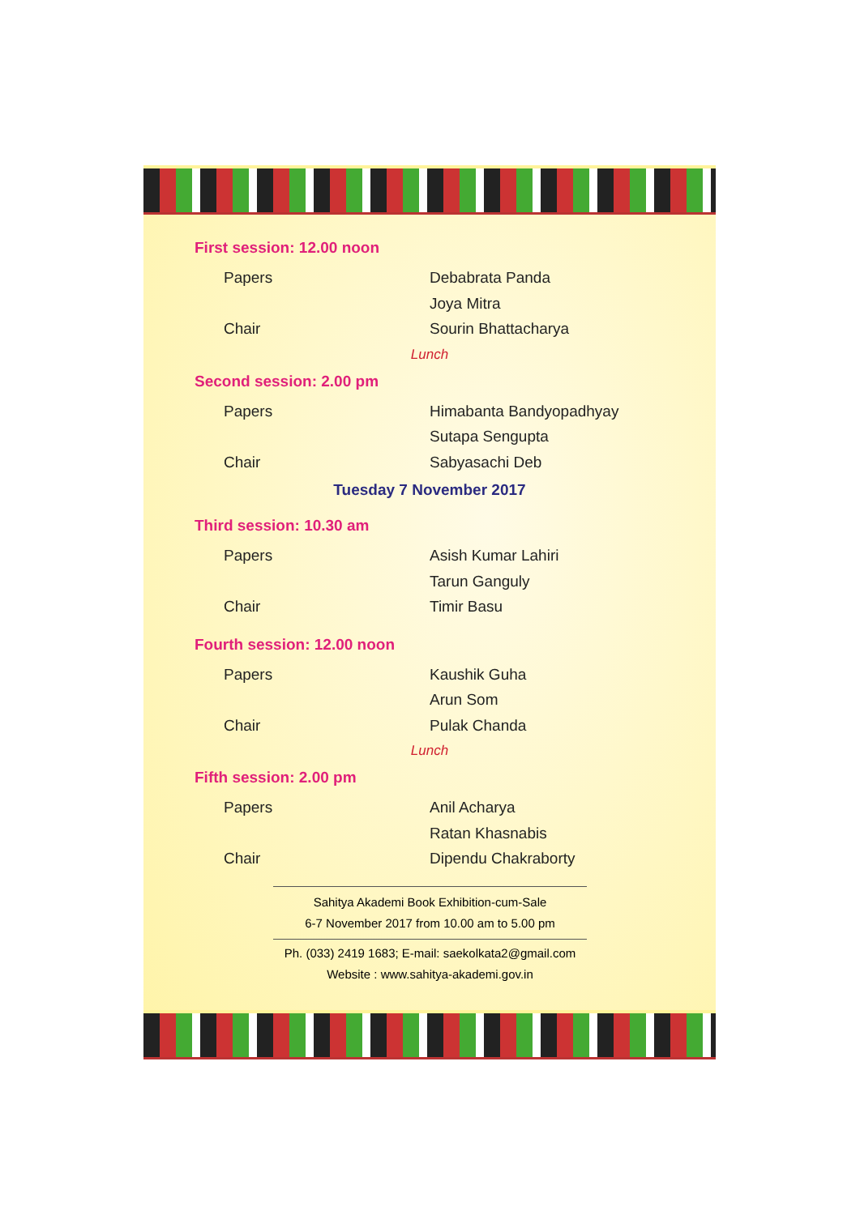First session: 12.00 noon
Papers Debabrata Panda
Joya Mitra
Chair Sourin Bhattacharya
Lunch
Second session: 2.00 pm
Papers Himabanta Bandyopadhyay
Sutapa Sengupta
Chair Sabyasachi Deb
Tuesday 7 November 2017
Third session: 10.30 am
Papers Asish Kumar Lahiri
Tarun Ganguly
Chair Timir Basu
Fourth session: 12.00 noon
Papers Kaushik Guha
Arun Som
Chair Pulak Chanda
Lunch
Fifth session: 2.00 pm
Papers Anil Acharya
Ratan Khasnabis
Chair Dipendu Chakraborty
Sahitya Akademi Book Exhibition-cum-Sale
6-7 November 2017 from 10.00 am to 5.00 pm
Ph. (033) 2419 1683; E-mail: saekolkata2@gmail.com
Website : www.sahitya-akademi.gov.in